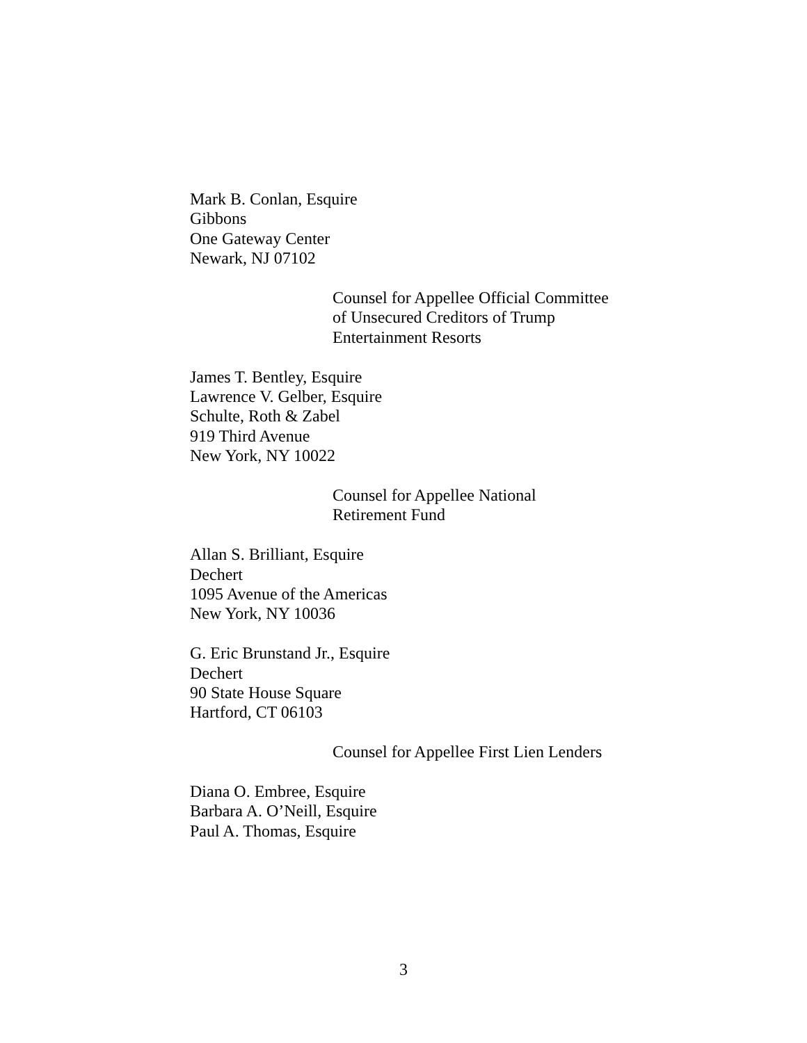Mark B. Conlan, Esquire
Gibbons
One Gateway Center
Newark, NJ 07102
Counsel for Appellee Official Committee
of Unsecured Creditors of Trump
Entertainment Resorts
James T. Bentley, Esquire
Lawrence V. Gelber, Esquire
Schulte, Roth & Zabel
919 Third Avenue
New York, NY 10022
Counsel for Appellee National
Retirement Fund
Allan S. Brilliant, Esquire
Dechert
1095 Avenue of the Americas
New York, NY 10036
G. Eric Brunstand Jr., Esquire
Dechert
90 State House Square
Hartford, CT 06103
Counsel for Appellee First Lien Lenders
Diana O. Embree, Esquire
Barbara A. O’Neill, Esquire
Paul A. Thomas, Esquire
3